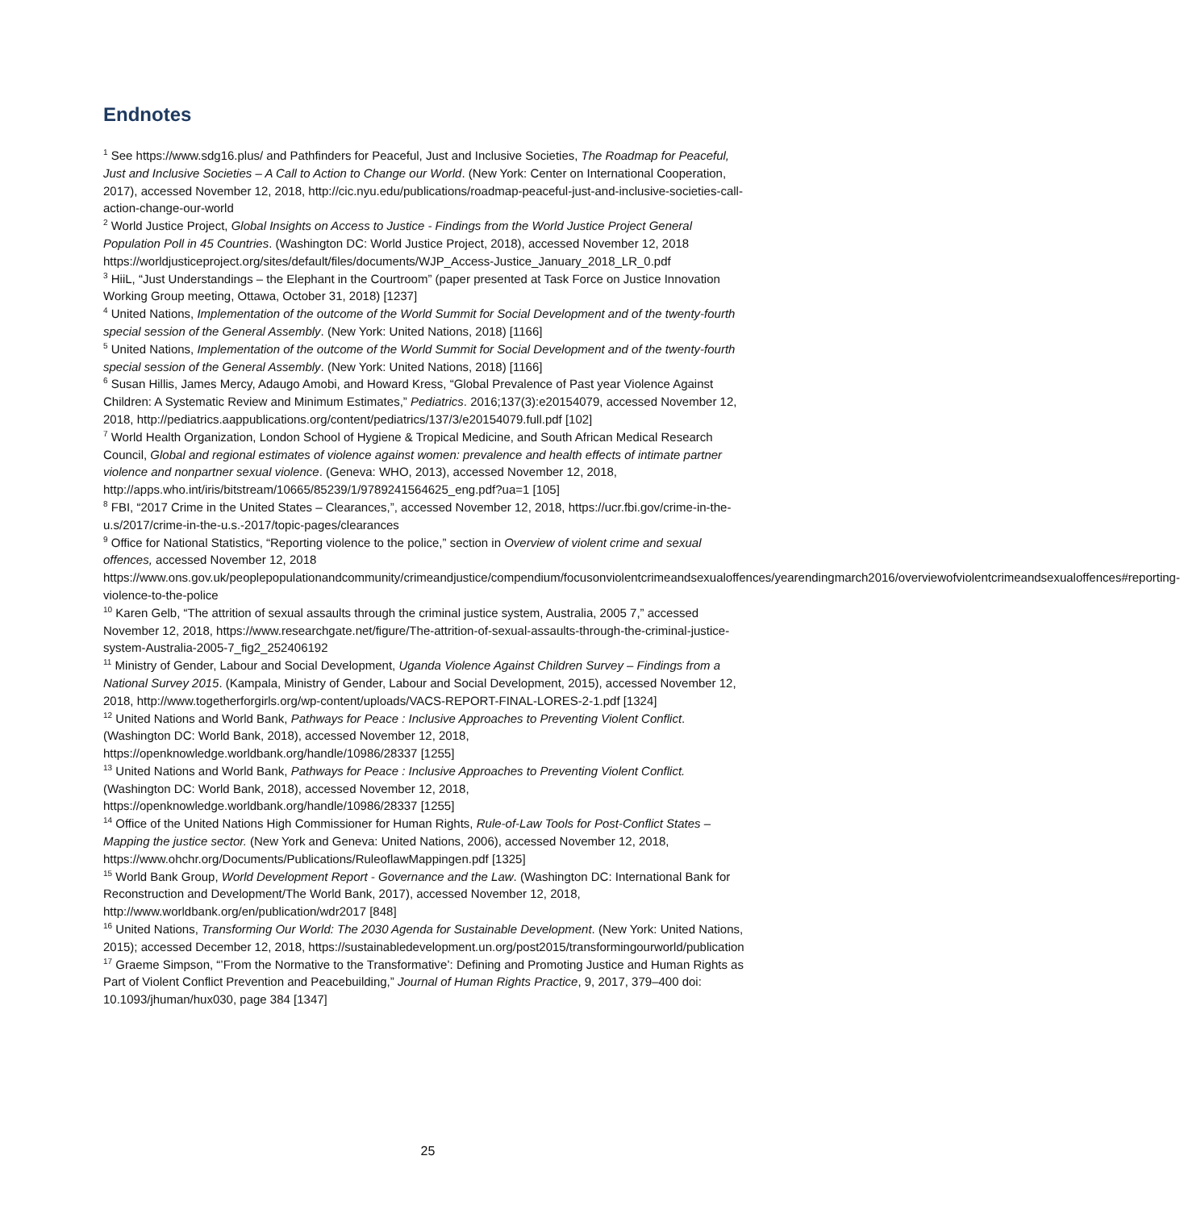Endnotes
<sup>1</sup> See https://www.sdg16.plus/ and Pathfinders for Peaceful, Just and Inclusive Societies, The Roadmap for Peaceful, Just and Inclusive Societies – A Call to Action to Change our World. (New York: Center on International Cooperation, 2017), accessed November 12, 2018, http://cic.nyu.edu/publications/roadmap-peaceful-just-and-inclusive-societies-call-action-change-our-world
<sup>2</sup> World Justice Project, Global Insights on Access to Justice - Findings from the World Justice Project General Population Poll in 45 Countries. (Washington DC: World Justice Project, 2018), accessed November 12, 2018 https://worldjusticeproject.org/sites/default/files/documents/WJP_Access-Justice_January_2018_LR_0.pdf
<sup>3</sup> HiiL, “Just Understandings – the Elephant in the Courtroom” (paper presented at Task Force on Justice Innovation Working Group meeting, Ottawa, October 31, 2018) [1237]
<sup>4</sup> United Nations, Implementation of the outcome of the World Summit for Social Development and of the twenty-fourth special session of the General Assembly. (New York: United Nations, 2018) [1166]
<sup>5</sup> United Nations, Implementation of the outcome of the World Summit for Social Development and of the twenty-fourth special session of the General Assembly. (New York: United Nations, 2018) [1166]
<sup>6</sup> Susan Hillis, James Mercy, Adaugo Amobi, and Howard Kress, “Global Prevalence of Past year Violence Against Children: A Systematic Review and Minimum Estimates,” Pediatrics. 2016;137(3):e20154079, accessed November 12, 2018, http://pediatrics.aappublications.org/content/pediatrics/137/3/e20154079.full.pdf [102]
<sup>7</sup> World Health Organization, London School of Hygiene & Tropical Medicine, and South African Medical Research Council, Global and regional estimates of violence against women: prevalence and health effects of intimate partner violence and nonpartner sexual violence. (Geneva: WHO, 2013), accessed November 12, 2018, http://apps.who.int/iris/bitstream/10665/85239/1/9789241564625_eng.pdf?ua=1 [105]
<sup>8</sup> FBI, “2017 Crime in the United States – Clearances,”, accessed November 12, 2018, https://ucr.fbi.gov/crime-in-the-u.s/2017/crime-in-the-u.s.-2017/topic-pages/clearances
<sup>9</sup> Office for National Statistics, “Reporting violence to the police,” section in Overview of violent crime and sexual offences, accessed November 12, 2018
https://www.ons.gov.uk/peoplepopulationandcommunity/crimeandjustice/compendium/focusonviolentcrimeandsexualoffences/yearendingmarch2016/overviewofviolentcrimeandsexualoffences#reporting-violence-to-the-police
<sup>10</sup> Karen Gelb, “The attrition of sexual assaults through the criminal justice system, Australia, 2005 7,” accessed November 12, 2018, https://www.researchgate.net/figure/The-attrition-of-sexual-assaults-through-the-criminal-justice-system-Australia-2005-7_fig2_252406192
<sup>11</sup> Ministry of Gender, Labour and Social Development, Uganda Violence Against Children Survey – Findings from a National Survey 2015. (Kampala, Ministry of Gender, Labour and Social Development, 2015), accessed November 12, 2018, http://www.togetherforgirls.org/wp-content/uploads/VACS-REPORT-FINAL-LORES-2-1.pdf [1324]
<sup>12</sup> United Nations and World Bank, Pathways for Peace : Inclusive Approaches to Preventing Violent Conflict. (Washington DC: World Bank, 2018), accessed November 12, 2018, https://openknowledge.worldbank.org/handle/10986/28337 [1255]
<sup>13</sup> United Nations and World Bank, Pathways for Peace : Inclusive Approaches to Preventing Violent Conflict. (Washington DC: World Bank, 2018), accessed November 12, 2018, https://openknowledge.worldbank.org/handle/10986/28337 [1255]
<sup>14</sup> Office of the United Nations High Commissioner for Human Rights, Rule-of-Law Tools for Post-Conflict States – Mapping the justice sector. (New York and Geneva: United Nations, 2006), accessed November 12, 2018, https://www.ohchr.org/Documents/Publications/RuleoflawMappingen.pdf [1325]
<sup>15</sup> World Bank Group, World Development Report - Governance and the Law. (Washington DC: International Bank for Reconstruction and Development/The World Bank, 2017), accessed November 12, 2018, http://www.worldbank.org/en/publication/wdr2017 [848]
<sup>16</sup> United Nations, Transforming Our World: The 2030 Agenda for Sustainable Development. (New York: United Nations, 2015); accessed December 12, 2018, https://sustainabledevelopment.un.org/post2015/transformingourworld/publication
<sup>17</sup> Graeme Simpson, “’From the Normative to the Transformative’: Defining and Promoting Justice and Human Rights as Part of Violent Conflict Prevention and Peacebuilding,” Journal of Human Rights Practice, 9, 2017, 379–400 doi: 10.1093/jhuman/hux030, page 384 [1347]
25